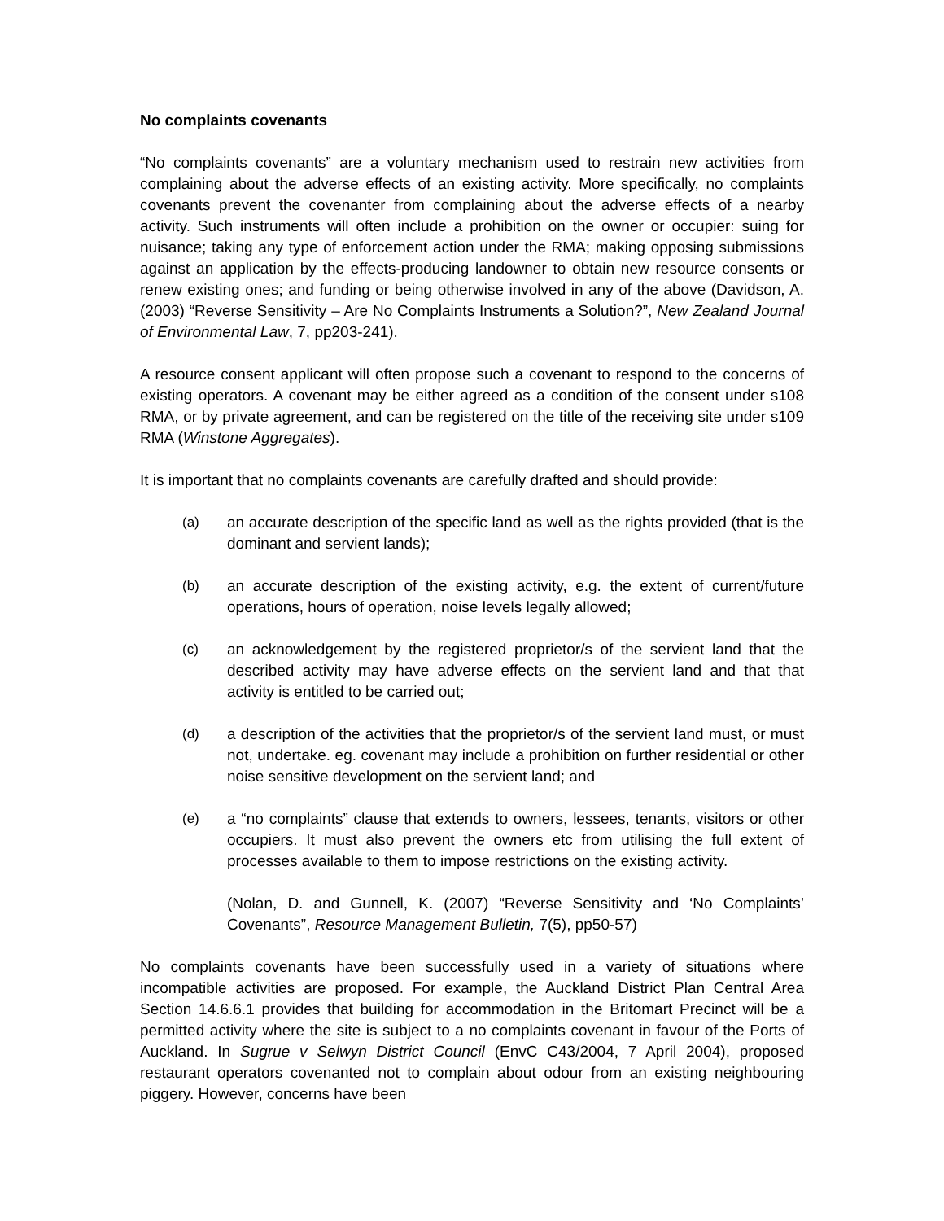No complaints covenants
“No complaints covenants” are a voluntary mechanism used to restrain new activities from complaining about the adverse effects of an existing activity. More specifically, no complaints covenants prevent the covenanter from complaining about the adverse effects of a nearby activity. Such instruments will often include a prohibition on the owner or occupier: suing for nuisance; taking any type of enforcement action under the RMA; making opposing submissions against an application by the effects-producing landowner to obtain new resource consents or renew existing ones; and funding or being otherwise involved in any of the above (Davidson, A. (2003) “Reverse Sensitivity – Are No Complaints Instruments a Solution?”, New Zealand Journal of Environmental Law, 7, pp203-241).
A resource consent applicant will often propose such a covenant to respond to the concerns of existing operators. A covenant may be either agreed as a condition of the consent under s108 RMA, or by private agreement, and can be registered on the title of the receiving site under s109 RMA (Winstone Aggregates).
It is important that no complaints covenants are carefully drafted and should provide:
(a) an accurate description of the specific land as well as the rights provided (that is the dominant and servient lands);
(b) an accurate description of the existing activity, e.g. the extent of current/future operations, hours of operation, noise levels legally allowed;
(c) an acknowledgement by the registered proprietor/s of the servient land that the described activity may have adverse effects on the servient land and that that activity is entitled to be carried out;
(d) a description of the activities that the proprietor/s of the servient land must, or must not, undertake. eg. covenant may include a prohibition on further residential or other noise sensitive development on the servient land; and
(e) a “no complaints” clause that extends to owners, lessees, tenants, visitors or other occupiers. It must also prevent the owners etc from utilising the full extent of processes available to them to impose restrictions on the existing activity.
(Nolan, D. and Gunnell, K. (2007) “Reverse Sensitivity and ‘No Complaints’ Covenants”, Resource Management Bulletin, 7(5), pp50-57)
No complaints covenants have been successfully used in a variety of situations where incompatible activities are proposed. For example, the Auckland District Plan Central Area Section 14.6.6.1 provides that building for accommodation in the Britomart Precinct will be a permitted activity where the site is subject to a no complaints covenant in favour of the Ports of Auckland. In Sugrue v Selwyn District Council (EnvC C43/2004, 7 April 2004), proposed restaurant operators covenanted not to complain about odour from an existing neighbouring piggery. However, concerns have been